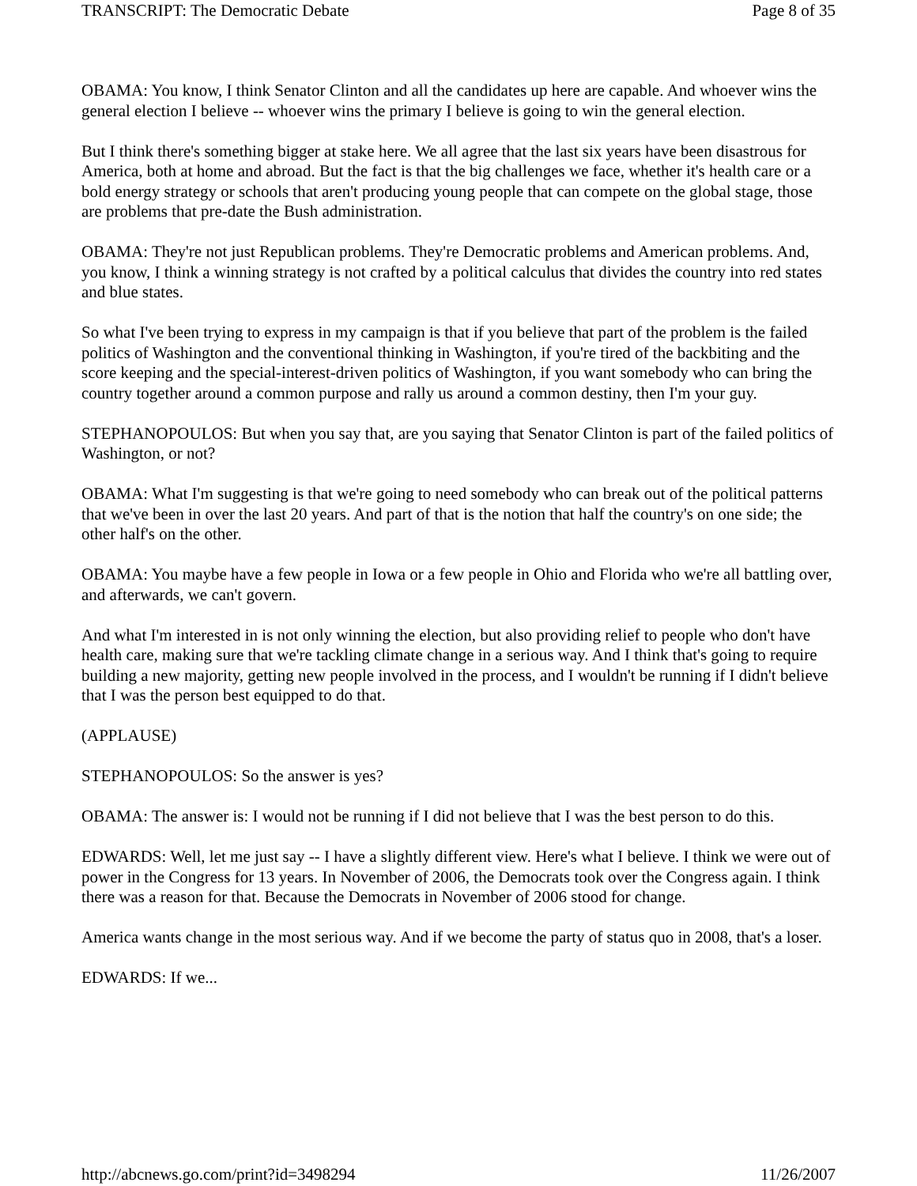TRANSCRIPT: The Democratic Debate Page 8 of 35
OBAMA: You know, I think Senator Clinton and all the candidates up here are capable. And whoever wins the general election I believe -- whoever wins the primary I believe is going to win the general election.
But I think there's something bigger at stake here. We all agree that the last six years have been disastrous for America, both at home and abroad. But the fact is that the big challenges we face, whether it's health care or a bold energy strategy or schools that aren't producing young people that can compete on the global stage, those are problems that pre-date the Bush administration.
OBAMA: They're not just Republican problems. They're Democratic problems and American problems. And, you know, I think a winning strategy is not crafted by a political calculus that divides the country into red states and blue states.
So what I've been trying to express in my campaign is that if you believe that part of the problem is the failed politics of Washington and the conventional thinking in Washington, if you're tired of the backbiting and the score keeping and the special-interest-driven politics of Washington, if you want somebody who can bring the country together around a common purpose and rally us around a common destiny, then I'm your guy.
STEPHANOPOULOS: But when you say that, are you saying that Senator Clinton is part of the failed politics of Washington, or not?
OBAMA: What I'm suggesting is that we're going to need somebody who can break out of the political patterns that we've been in over the last 20 years. And part of that is the notion that half the country's on one side; the other half's on the other.
OBAMA: You maybe have a few people in Iowa or a few people in Ohio and Florida who we're all battling over, and afterwards, we can't govern.
And what I'm interested in is not only winning the election, but also providing relief to people who don't have health care, making sure that we're tackling climate change in a serious way. And I think that's going to require building a new majority, getting new people involved in the process, and I wouldn't be running if I didn't believe that I was the person best equipped to do that.
(APPLAUSE)
STEPHANOPOULOS: So the answer is yes?
OBAMA: The answer is: I would not be running if I did not believe that I was the best person to do this.
EDWARDS: Well, let me just say -- I have a slightly different view. Here's what I believe. I think we were out of power in the Congress for 13 years. In November of 2006, the Democrats took over the Congress again. I think there was a reason for that. Because the Democrats in November of 2006 stood for change.
America wants change in the most serious way. And if we become the party of status quo in 2008, that's a loser.
EDWARDS: If we...
http://abcnews.go.com/print?id=3498294 11/26/2007